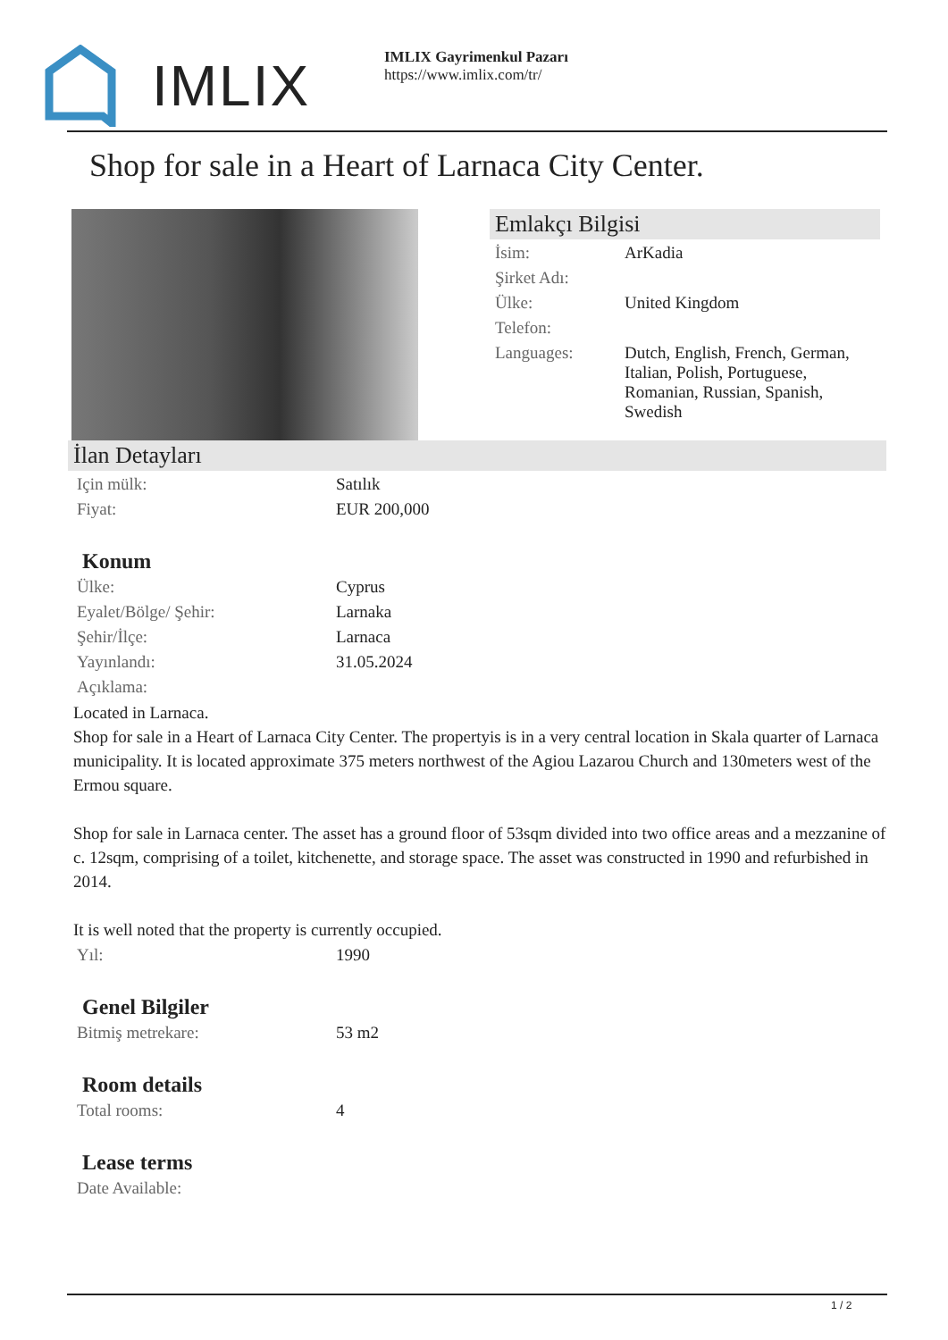IMLIX
IMLIX Gayrimenkul Pazarı
https://www.imlix.com/tr/
Shop for sale in a Heart of Larnaca City Center.
Emlakçı Bilgisi
| İsim: | ArKadia |
| Şirket Adı: | |
| Ülke: | United Kingdom |
| Telefon: | |
| Languages: | Dutch, English, French, German, Italian, Polish, Portuguese, Romanian, Russian, Spanish, Swedish |
İlan Detayları
| Için mülk: | Satılık |
| Fiyat: | EUR 200,000 |
Konum
| Ülke: | Cyprus |
| Eyalet/Bölge/ Şehir: | Larnaka |
| Şehir/İlçe: | Larnaca |
| Yayınlandı: | 31.05.2024 |
| Açıklama: | |
Located in Larnaca.
Shop for sale in a Heart of Larnaca City Center. The propertyis is in a very central location in Skala quarter of Larnaca municipality. It is located approximate 375 meters northwest of the Agiou Lazarou Church and 130meters west of the Ermou square.
Shop for sale in Larnaca center. The asset has a ground floor of 53sqm divided into two office areas and a mezzanine of c. 12sqm, comprising of a toilet, kitchenette, and storage space. The asset was constructed in 1990 and refurbished in 2014.
It is well noted that the property is currently occupied.
| Yıl: | 1990 |
Genel Bilgiler
| Bitmiş metrekare: | 53 m2 |
Room details
| Total rooms: | 4 |
Lease terms
| Date Available: | |
1 / 2